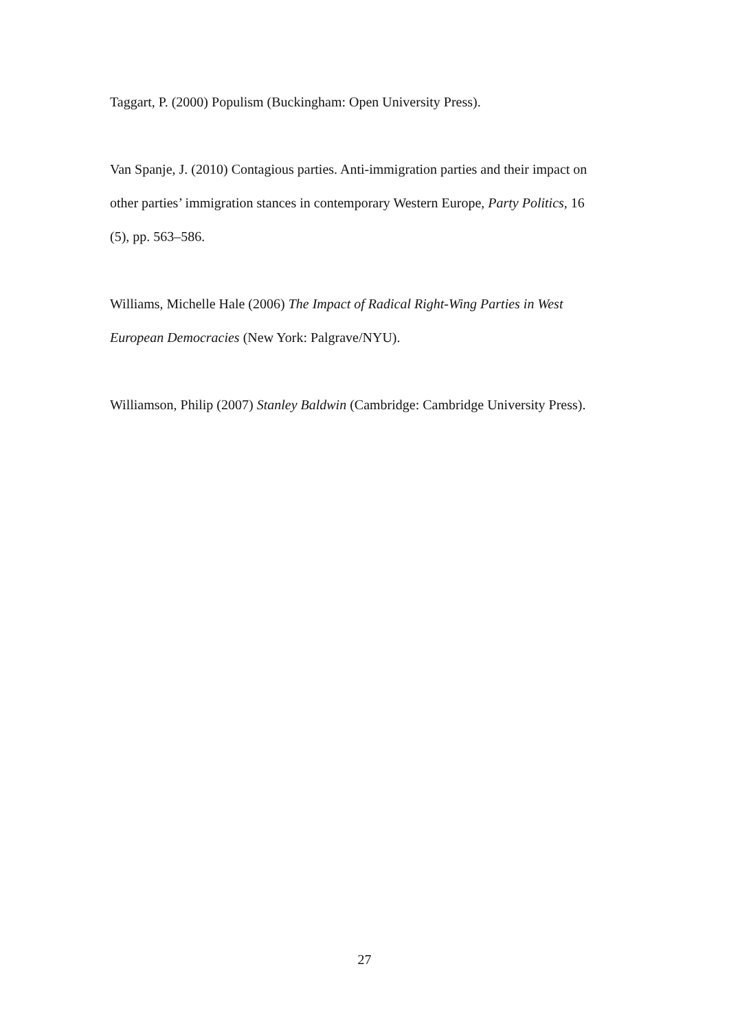Taggart, P. (2000) Populism (Buckingham: Open University Press).
Van Spanje, J. (2010) Contagious parties. Anti-immigration parties and their impact on other parties’ immigration stances in contemporary Western Europe, Party Politics, 16 (5), pp. 563–586.
Williams, Michelle Hale (2006) The Impact of Radical Right-Wing Parties in West European Democracies (New York: Palgrave/NYU).
Williamson, Philip (2007) Stanley Baldwin (Cambridge: Cambridge University Press).
27